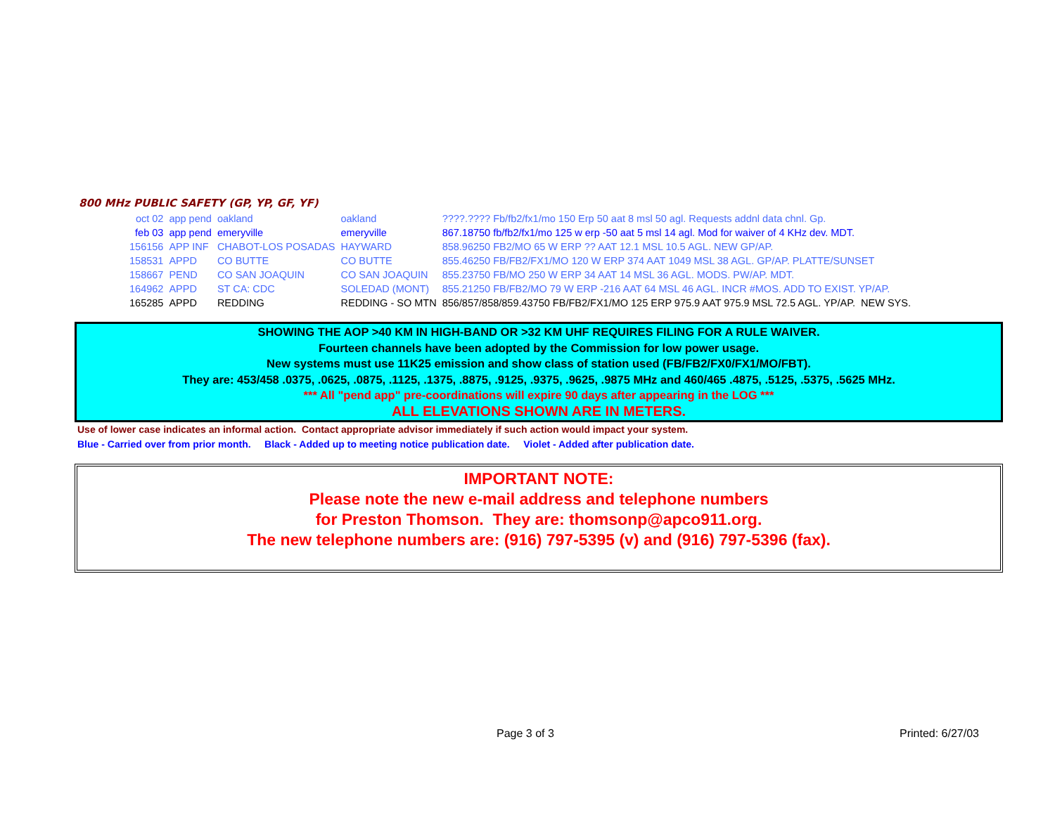800 MHz PUBLIC SAFETY (GP, YP, GF, YF)
| oct 02 | app pend | oakland | oakland | ????.???? Fb/fb2/fx1/mo 150 Erp 50 aat 8 msl 50 agl. Requests addnl data chnl. Gp. |
| feb 03 | app pend | emeryville | emeryville | 867.18750 fb/fb2/fx1/mo 125 w erp -50 aat 5 msl 14 agl. Mod for waiver of 4 KHz dev. MDT. |
| 156156 | APP INF | CHABOT-LOS POSADAS | HAYWARD | 858.96250 FB2/MO 65 W ERP ?? AAT 12.1 MSL 10.5 AGL. NEW GP/AP. |
| 158531 | APPD | CO BUTTE | CO BUTTE | 855.46250 FB/FB2/FX1/MO 120 W ERP 374 AAT 1049 MSL 38 AGL. GP/AP. PLATTE/SUNSET |
| 158667 | PEND | CO SAN JOAQUIN | CO SAN JOAQUIN | 855.23750 FB/MO 250 W ERP 34 AAT 14 MSL 36 AGL. MODS. PW/AP. MDT. |
| 164962 | APPD | ST CA: CDC | SOLEDAD (MONT) | 855.21250 FB/FB2/MO 79 W ERP -216 AAT 64 MSL 46 AGL. INCR #MOS. ADD TO EXIST. YP/AP. |
| 165285 | APPD | REDDING | REDDING - SO MTN | 856/857/858/859.43750 FB/FB2/FX1/MO 125 ERP 975.9 AAT 975.9 MSL 72.5 AGL. YP/AP. NEW SYS. |
SHOWING THE AOP >40 KM IN HIGH-BAND OR >32 KM UHF REQUIRES FILING FOR A RULE WAIVER.
Fourteen channels have been adopted by the Commission for low power usage.
New systems must use 11K25 emission and show class of station used (FB/FB2/FX0/FX1/MO/FBT).
They are: 453/458 .0375, .0625, .0875, .1125, .1375, .8875, .9125, .9375, .9625, .9875 MHz and 460/465 .4875, .5125, .5375, .5625 MHz.
*** All "pend app" pre-coordinations will expire 90 days after appearing in the LOG ***
ALL ELEVATIONS SHOWN ARE IN METERS.
Use of lower case indicates an informal action. Contact appropriate advisor immediately if such action would impact your system.
Blue - Carried over from prior month. Black - Added up to meeting notice publication date. Violet - Added after publication date.
IMPORTANT NOTE:
Please note the new e-mail address and telephone numbers
for Preston Thomson. They are: thomsonp@apco911.org.
The new telephone numbers are: (916) 797-5395 (v) and (916) 797-5396 (fax).
Page 3 of 3 Printed: 6/27/03